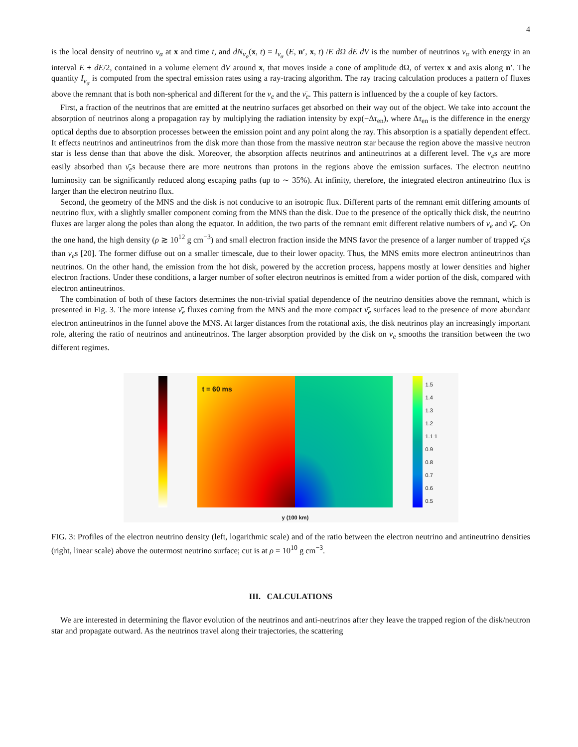4
is the local density of neutrino ν<sub>α</sub> at x and time t, and dN<sub>ν<sub>α</sub></sub>(x, t) = I<sub>ν<sub>α</sub></sub> (E, n′, x, t) /E dΩ dE dV is the number of neutrinos ν<sub>α</sub> with energy in an interval E ± dE/2, contained in a volume element dV around x, that moves inside a cone of amplitude dΩ, of vertex x and axis along n′. The quantity I<sub>ν<sub>α</sub></sub> is computed from the spectral emission rates using a ray-tracing algorithm. The ray tracing calculation produces a pattern of fluxes above the remnant that is both non-spherical and different for the ν<sub>e</sub> and the ν̄<sub>e</sub>. This pattern is influenced by the a couple of key factors.
First, a fraction of the neutrinos that are emitted at the neutrino surfaces get absorbed on their way out of the object. We take into account the absorption of neutrinos along a propagation ray by multiplying the radiation intensity by exp(−Δτ<sub>en</sub>), where Δτ<sub>en</sub> is the difference in the energy optical depths due to absorption processes between the emission point and any point along the ray. This absorption is a spatially dependent effect. It effects neutrinos and antineutrinos from the disk more than those from the massive neutron star because the region above the massive neutron star is less dense than that above the disk. Moreover, the absorption affects neutrinos and antineutrinos at a different level. The ν<sub>e</sub>s are more easily absorbed than ν̄<sub>e</sub>s because there are more neutrons than protons in the regions above the emission surfaces. The electron neutrino luminosity can be significantly reduced along escaping paths (up to ∼ 35%). At infinity, therefore, the integrated electron antineutrino flux is larger than the electron neutrino flux.
Second, the geometry of the MNS and the disk is not conducive to an isotropic flux. Different parts of the remnant emit differing amounts of neutrino flux, with a slightly smaller component coming from the MNS than the disk. Due to the presence of the optically thick disk, the neutrino fluxes are larger along the poles than along the equator. In addition, the two parts of the remnant emit different relative numbers of ν<sub>e</sub> and ν̄<sub>e</sub>. On the one hand, the high density (ρ ≳ 10<sup>12</sup> g cm<sup>−3</sup>) and small electron fraction inside the MNS favor the presence of a larger number of trapped ν̄<sub>e</sub>s than ν<sub>e</sub>s [20]. The former diffuse out on a smaller timescale, due to their lower opacity. Thus, the MNS emits more electron antineutrinos than neutrinos. On the other hand, the emission from the hot disk, powered by the accretion process, happens mostly at lower densities and higher electron fractions. Under these conditions, a larger number of softer electron neutrinos is emitted from a wider portion of the disk, compared with electron antineutrinos.
The combination of both of these factors determines the non-trivial spatial dependence of the neutrino densities above the remnant, which is presented in Fig. 3. The more intense ν̄<sub>e</sub> fluxes coming from the MNS and the more compact ν̄<sub>e</sub> surfaces lead to the presence of more abundant electron antineutrinos in the funnel above the MNS. At larger distances from the rotational axis, the disk neutrinos play an increasingly important role, altering the ratio of neutrinos and antineutrinos. The larger absorption provided by the disk on ν<sub>e</sub> smooths the transition between the two different regimes.
t = 60 ms
y (100 km)
1.5 1.4 1.3 1.2 1.1 1 0.9 0.8 0.7 0.6 0.5
FIG. 3: Profiles of the electron neutrino density (left, logarithmic scale) and of the ratio between the electron neutrino and antineutrino densities (right, linear scale) above the outermost neutrino surface; cut is at ρ = 10<sup>10</sup> g cm<sup>−3</sup>.
III. CALCULATIONS
We are interested in determining the flavor evolution of the neutrinos and anti-neutrinos after they leave the trapped region of the disk/neutron star and propagate outward. As the neutrinos travel along their trajectories, the scattering